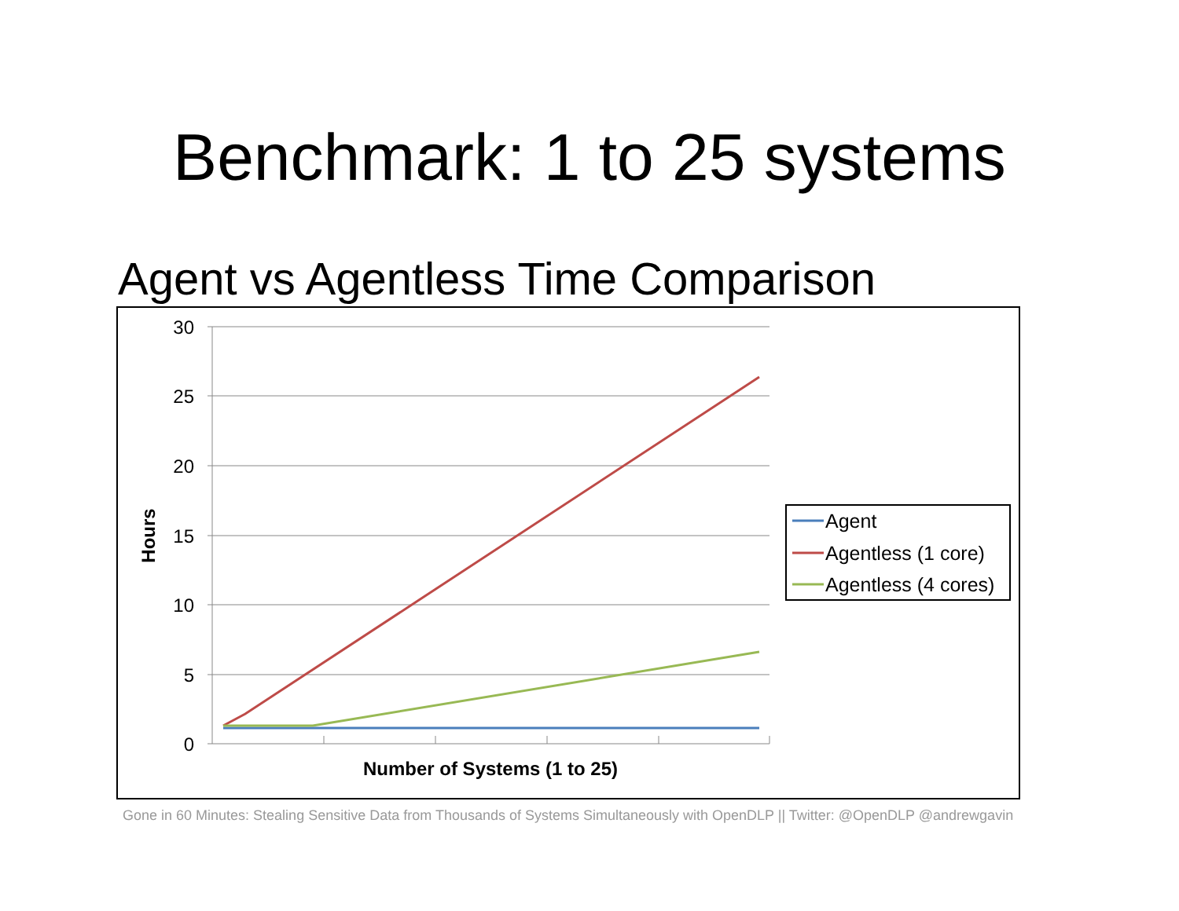Benchmark: 1 to 25 systems
Agent vs Agentless Time Comparison
30
25
20
15
10
5
0
Hours
Number of Systems (1 to 25)
Agent
Agentless (1 core)
Agentless (4 cores)
Gone in 60 Minutes: Stealing Sensitive Data from Thousands of Systems Simultaneously with OpenDLP || Twitter: @OpenDLP @andrewgavin